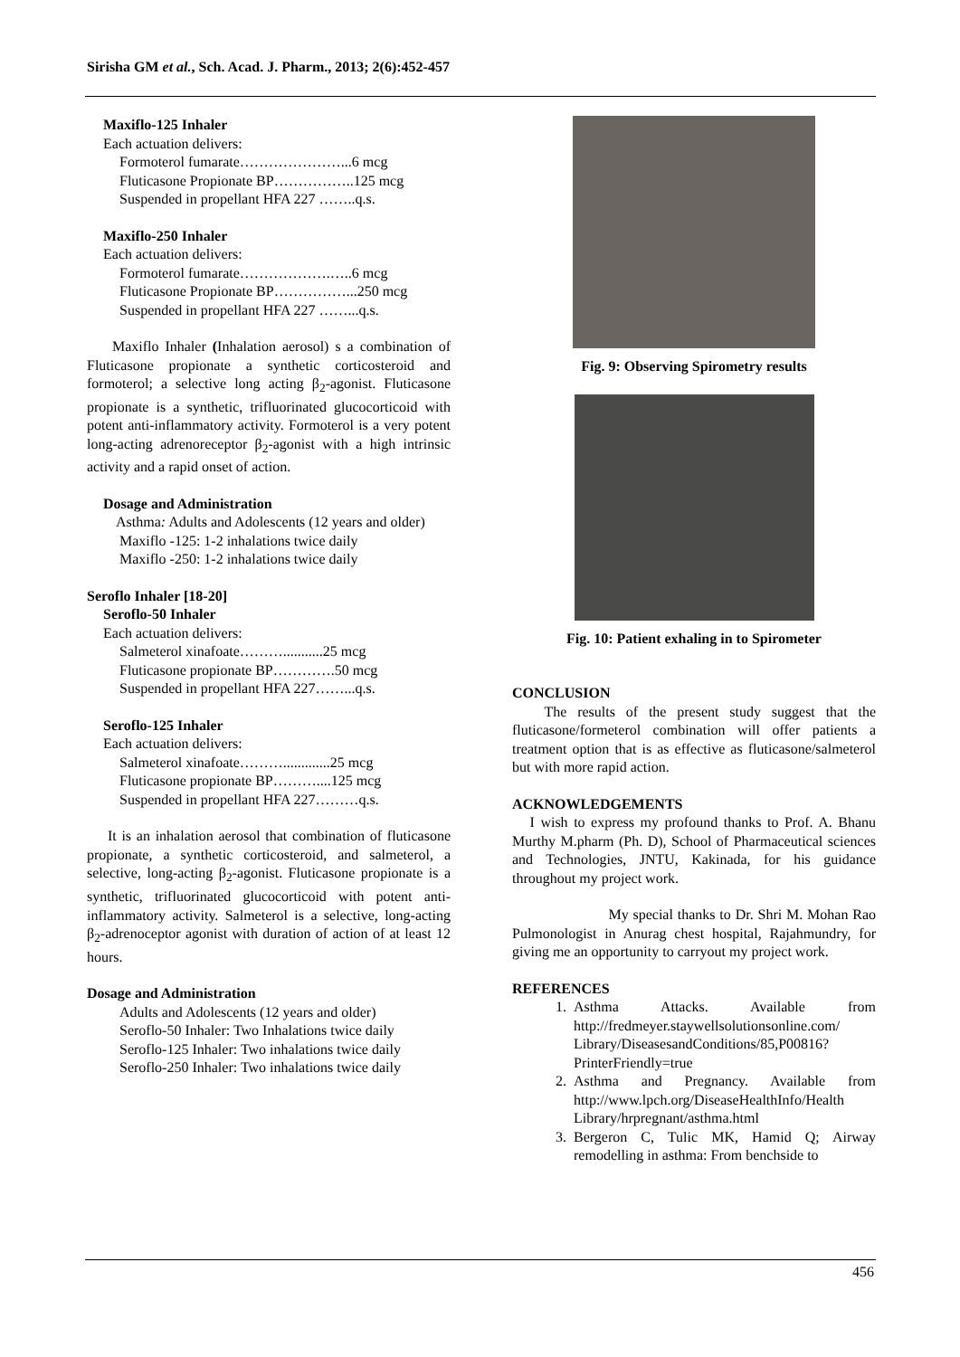Sirisha GM et al., Sch. Acad. J. Pharm., 2013; 2(6):452-457
Maxiflo-125 Inhaler
Each actuation delivers:
Formoterol fumarate…………………...6 mcg
Fluticasone Propionate BP……………..125 mcg
Suspended in propellant HFA 227 ……..q.s.
Maxiflo-250 Inhaler
Each actuation delivers:
Formoterol fumarate……………….…..6 mcg
Fluticasone Propionate BP……………...250 mcg
Suspended in propellant HFA 227 ……...q.s.
Maxiflo Inhaler (Inhalation aerosol) s a combination of Fluticasone propionate a synthetic corticosteroid and formoterol; a selective long acting β<sub>2</sub>-agonist. Fluticasone propionate is a synthetic, trifluorinated glucocorticoid with potent anti-inflammatory activity. Formoterol is a very potent long-acting adrenoreceptor β<sub>2</sub>-agonist with a high intrinsic activity and a rapid onset of action.
Dosage and Administration
Asthma: Adults and Adolescents (12 years and older)
Maxiflo -125: 1-2 inhalations twice daily
Maxiflo -250: 1-2 inhalations twice daily
Seroflo Inhaler [18-20]
Seroflo-50 Inhaler
Each actuation delivers:
Salmeterol xinafoate………...........25 mcg
Fluticasone propionate BP………….50 mcg
Suspended in propellant HFA 227……...q.s.
Seroflo-125 Inhaler
Each actuation delivers:
Salmeterol xinafoate……….............25 mcg
Fluticasone propionate BP………....125 mcg
Suspended in propellant HFA 227………q.s.
It is an inhalation aerosol that combination of fluticasone propionate, a synthetic corticosteroid, and salmeterol, a selective, long-acting β<sub>2</sub>-agonist. Fluticasone propionate is a synthetic, trifluorinated glucocorticoid with potent anti-inflammatory activity. Salmeterol is a selective, long-acting β<sub>2</sub>-adrenoceptor agonist with duration of action of at least 12 hours.
Dosage and Administration
Adults and Adolescents (12 years and older)
Seroflo-50 Inhaler: Two Inhalations twice daily
Seroflo-125 Inhaler: Two inhalations twice daily
Seroflo-250 Inhaler: Two inhalations twice daily
Fig. 9: Observing Spirometry results
Fig. 10: Patient exhaling in to Spirometer
CONCLUSION
The results of the present study suggest that the fluticasone/formeterol combination will offer patients a treatment option that is as effective as fluticasone/salmeterol but with more rapid action.
ACKNOWLEDGEMENTS
I wish to express my profound thanks to Prof. A. Bhanu Murthy M.pharm (Ph. D), School of Pharmaceutical sciences and Technologies, JNTU, Kakinada, for his guidance throughout my project work.
My special thanks to Dr. Shri M. Mohan Rao Pulmonologist in Anurag chest hospital, Rajahmundry, for giving me an opportunity to carryout my project work.
REFERENCES
1. Asthma Attacks. Available from http://fredmeyer.staywellsolutionsonline.com/ Library/DiseasesandConditions/85,P00816?PrinterFriendly=true
2. Asthma and Pregnancy. Available from http://www.lpch.org/DiseaseHealthInfo/Health Library/hrpregnant/asthma.html
3. Bergeron C, Tulic MK, Hamid Q; Airway remodelling in asthma: From benchside to
456